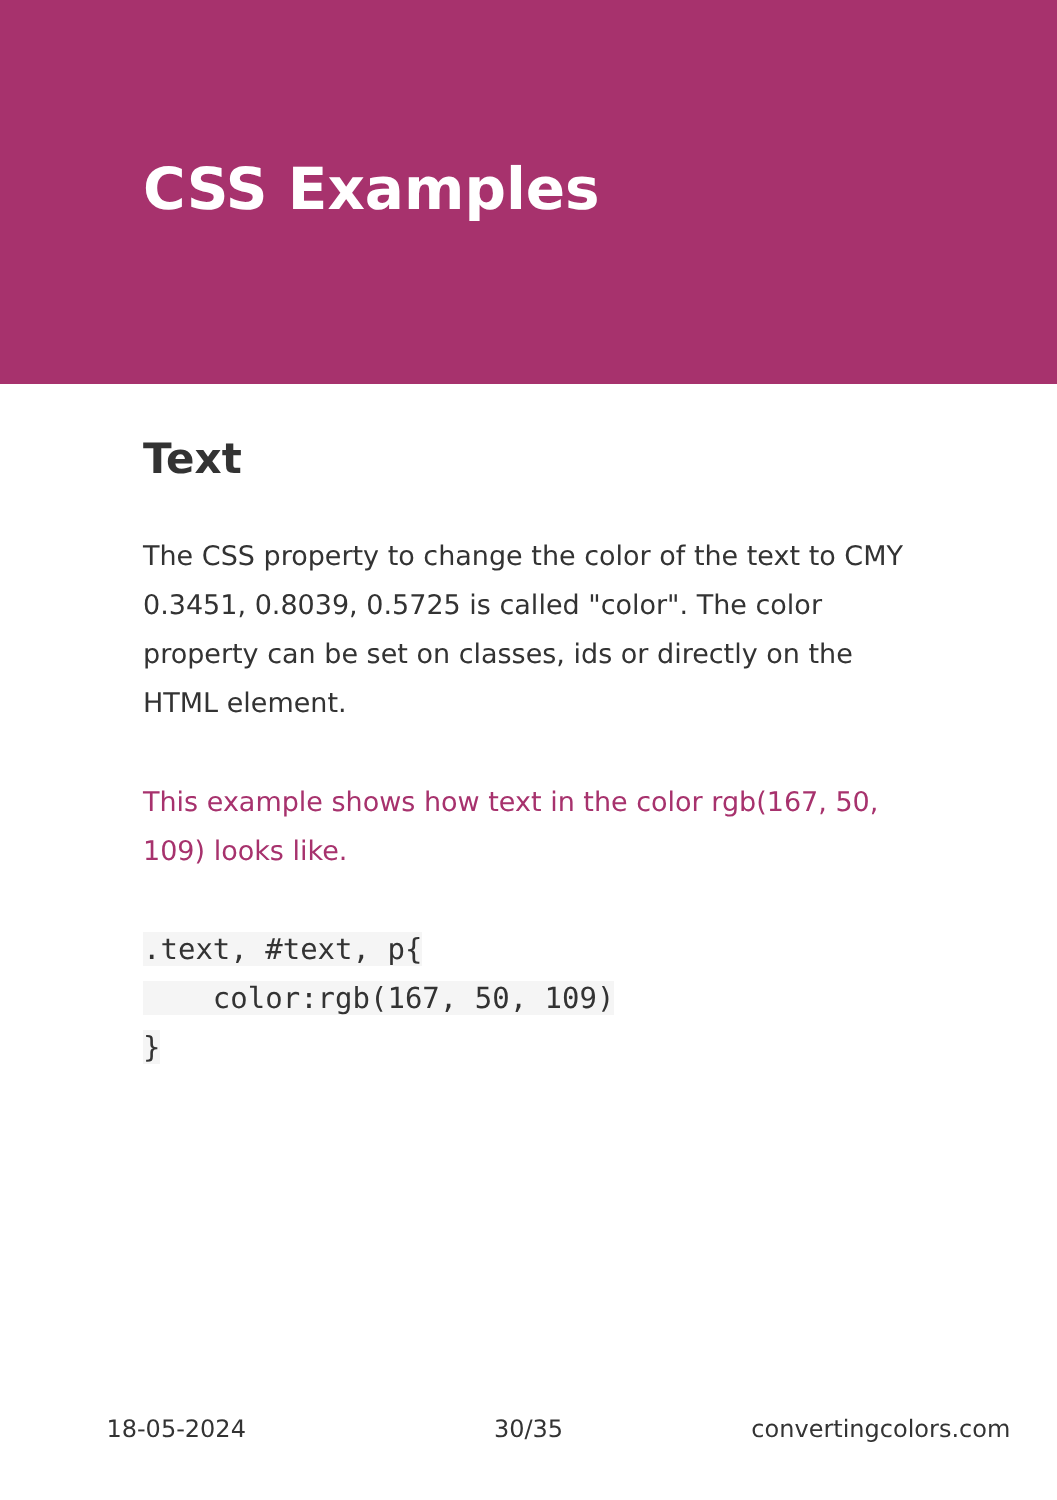CSS Examples
Text
The CSS property to change the color of the text to CMY 0.3451, 0.8039, 0.5725 is called "color". The color property can be set on classes, ids or directly on the HTML element.
This example shows how text in the color rgb(167, 50, 109) looks like.
.text, #text, p{
    color:rgb(167, 50, 109)
}
18-05-2024 30/35 convertingcolors.com